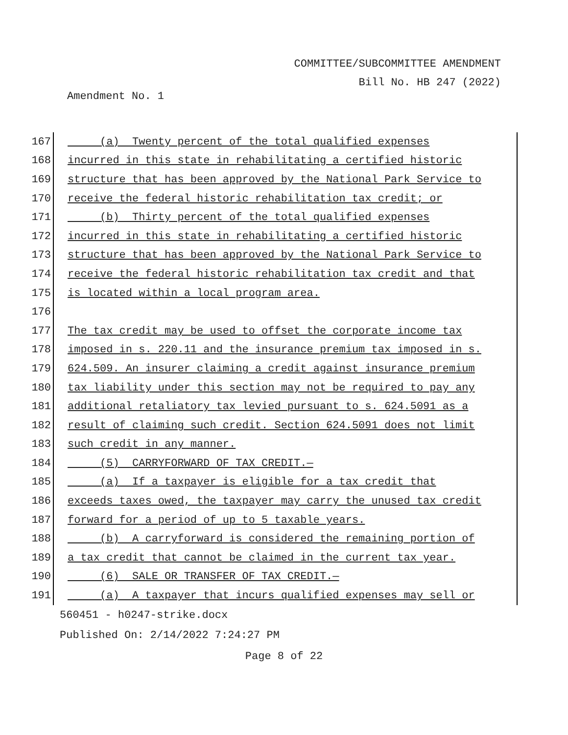COMMITTEE/SUBCOMMITTEE AMENDMENT
Bill No. HB 247 (2022)
Amendment No. 1
167
(a) Twenty percent of the total qualified expenses
168
incurred in this state in rehabilitating a certified historic
169
structure that has been approved by the National Park Service to
170
receive the federal historic rehabilitation tax credit; or
171
(b) Thirty percent of the total qualified expenses
172
incurred in this state in rehabilitating a certified historic
173
structure that has been approved by the National Park Service to
174
receive the federal historic rehabilitation tax credit and that
175
is located within a local program area.
176
177
The tax credit may be used to offset the corporate income tax
178
imposed in s. 220.11 and the insurance premium tax imposed in s.
179
624.509. An insurer claiming a credit against insurance premium
180
tax liability under this section may not be required to pay any
181
additional retaliatory tax levied pursuant to s. 624.5091 as a
182
result of claiming such credit. Section 624.5091 does not limit
183
such credit in any manner.
184
(5) CARRYFORWARD OF TAX CREDIT.—
185
(a) If a taxpayer is eligible for a tax credit that
186
exceeds taxes owed, the taxpayer may carry the unused tax credit
187
forward for a period of up to 5 taxable years.
188
(b) A carryforward is considered the remaining portion of
189
a tax credit that cannot be claimed in the current tax year.
190
(6) SALE OR TRANSFER OF TAX CREDIT.—
191
(a) A taxpayer that incurs qualified expenses may sell or
560451 - h0247-strike.docx
Published On: 2/14/2022 7:24:27 PM
Page 8 of 22